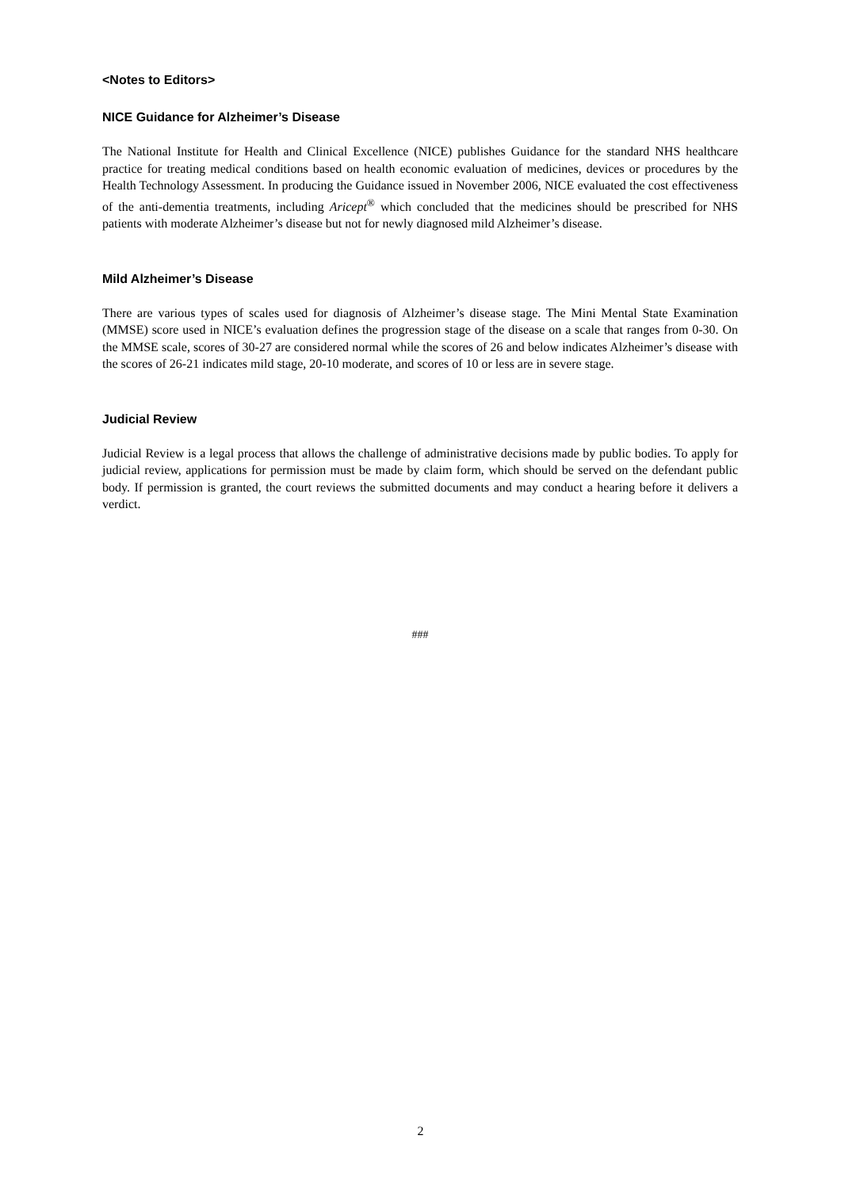<Notes to Editors>
NICE Guidance for Alzheimer’s Disease
The National Institute for Health and Clinical Excellence (NICE) publishes Guidance for the standard NHS healthcare practice for treating medical conditions based on health economic evaluation of medicines, devices or procedures by the Health Technology Assessment. In producing the Guidance issued in November 2006, NICE evaluated the cost effectiveness of the anti-dementia treatments, including Aricept<sup>®</sup> which concluded that the medicines should be prescribed for NHS patients with moderate Alzheimer’s disease but not for newly diagnosed mild Alzheimer’s disease.
Mild Alzheimer’s Disease
There are various types of scales used for diagnosis of Alzheimer’s disease stage. The Mini Mental State Examination (MMSE) score used in NICE’s evaluation defines the progression stage of the disease on a scale that ranges from 0-30. On the MMSE scale, scores of 30-27 are considered normal while the scores of 26 and below indicates Alzheimer’s disease with the scores of 26-21 indicates mild stage, 20-10 moderate, and scores of 10 or less are in severe stage.
Judicial Review
Judicial Review is a legal process that allows the challenge of administrative decisions made by public bodies. To apply for judicial review, applications for permission must be made by claim form, which should be served on the defendant public body. If permission is granted, the court reviews the submitted documents and may conduct a hearing before it delivers a verdict.
###
2